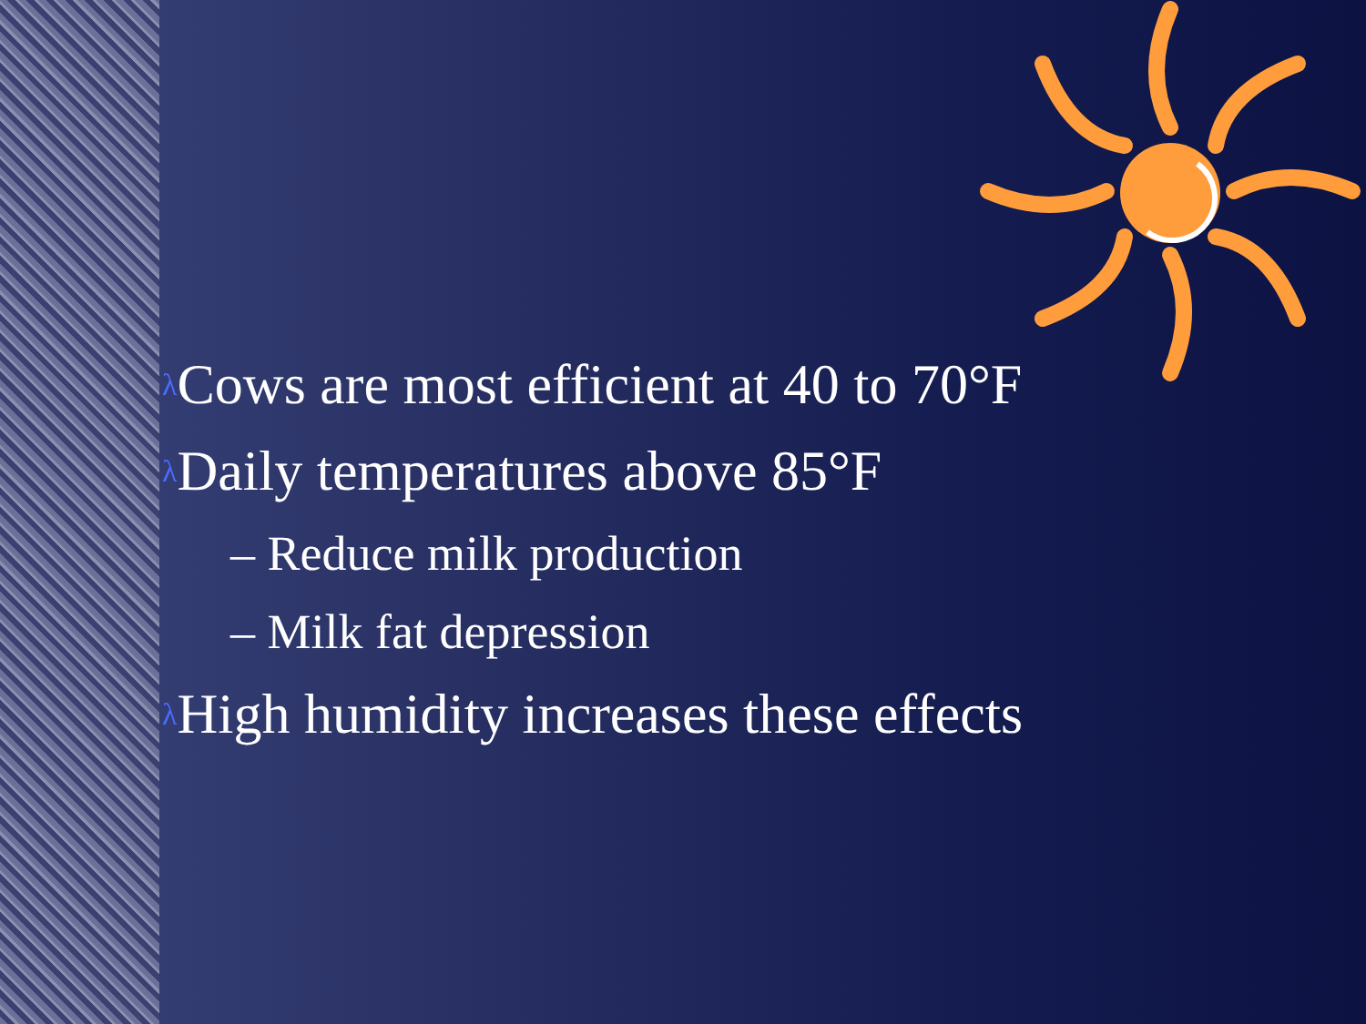λ Cows are most efficient at 40 to 70°F
λ Daily temperatures above 85°F
– Reduce milk production
– Milk fat depression
λ High humidity increases these effects